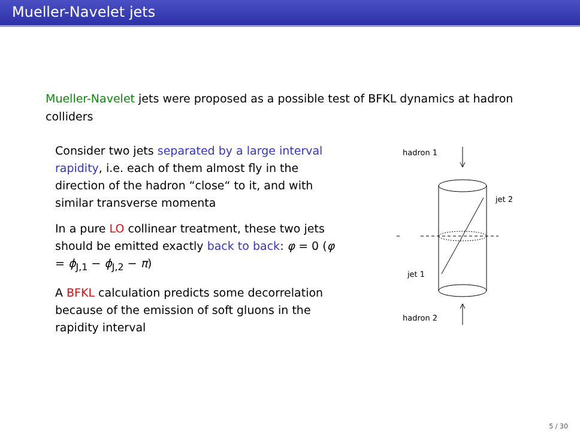Mueller-Navelet jets
Mueller-Navelet jets were proposed as a possible test of BFKL dynamics at hadron colliders
Consider two jets separated by a large interval rapidity, i.e. each of them almost fly in the direction of the hadron “close“ to it, and with similar transverse momenta
In a pure LO collinear treatment, these two jets should be emitted exactly back to back: φ = 0 (φ = ϕ<sub>J,1</sub> − ϕ<sub>J,2</sub> − π)
A BFKL calculation predicts some decorrelation because of the emission of soft gluons in the rapidity interval
hadron 1
jet 2
jet 1
hadron 2
5 / 30